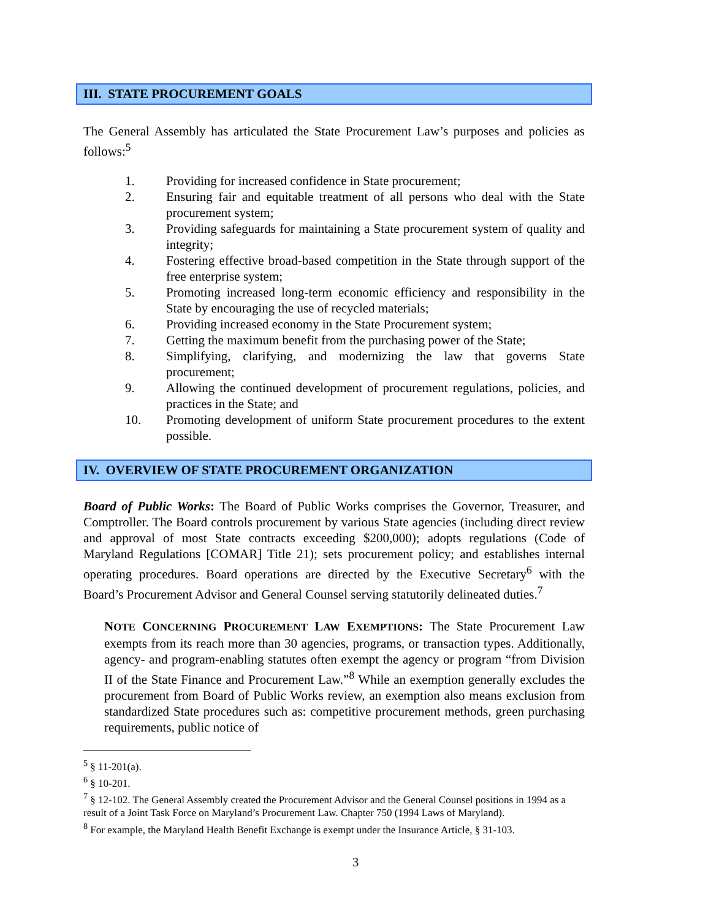III. STATE PROCUREMENT GOALS
The General Assembly has articulated the State Procurement Law’s purposes and policies as follows:<sup>5</sup>
1. Providing for increased confidence in State procurement;
2. Ensuring fair and equitable treatment of all persons who deal with the State procurement system;
3. Providing safeguards for maintaining a State procurement system of quality and integrity;
4. Fostering effective broad-based competition in the State through support of the free enterprise system;
5. Promoting increased long-term economic efficiency and responsibility in the State by encouraging the use of recycled materials;
6. Providing increased economy in the State Procurement system;
7. Getting the maximum benefit from the purchasing power of the State;
8. Simplifying, clarifying, and modernizing the law that governs State procurement;
9. Allowing the continued development of procurement regulations, policies, and practices in the State; and
10. Promoting development of uniform State procurement procedures to the extent possible.
IV. OVERVIEW OF STATE PROCUREMENT ORGANIZATION
Board of Public Works: The Board of Public Works comprises the Governor, Treasurer, and Comptroller. The Board controls procurement by various State agencies (including direct review and approval of most State contracts exceeding $200,000); adopts regulations (Code of Maryland Regulations [COMAR] Title 21); sets procurement policy; and establishes internal operating procedures. Board operations are directed by the Executive Secretary<sup>6</sup> with the Board’s Procurement Advisor and General Counsel serving statutorily delineated duties.<sup>7</sup>
NOTE CONCERNING PROCUREMENT LAW EXEMPTIONS: The State Procurement Law exempts from its reach more than 30 agencies, programs, or transaction types. Additionally, agency- and program-enabling statutes often exempt the agency or program “from Division II of the State Finance and Procurement Law.”<sup>8</sup> While an exemption generally excludes the procurement from Board of Public Works review, an exemption also means exclusion from standardized State procedures such as: competitive procurement methods, green purchasing requirements, public notice of
<sup>5</sup> § 11-201(a).
<sup>6</sup> § 10-201.
<sup>7</sup> § 12-102. The General Assembly created the Procurement Advisor and the General Counsel positions in 1994 as a result of a Joint Task Force on Maryland’s Procurement Law. Chapter 750 (1994 Laws of Maryland).
<sup>8</sup> For example, the Maryland Health Benefit Exchange is exempt under the Insurance Article, § 31-103.
3